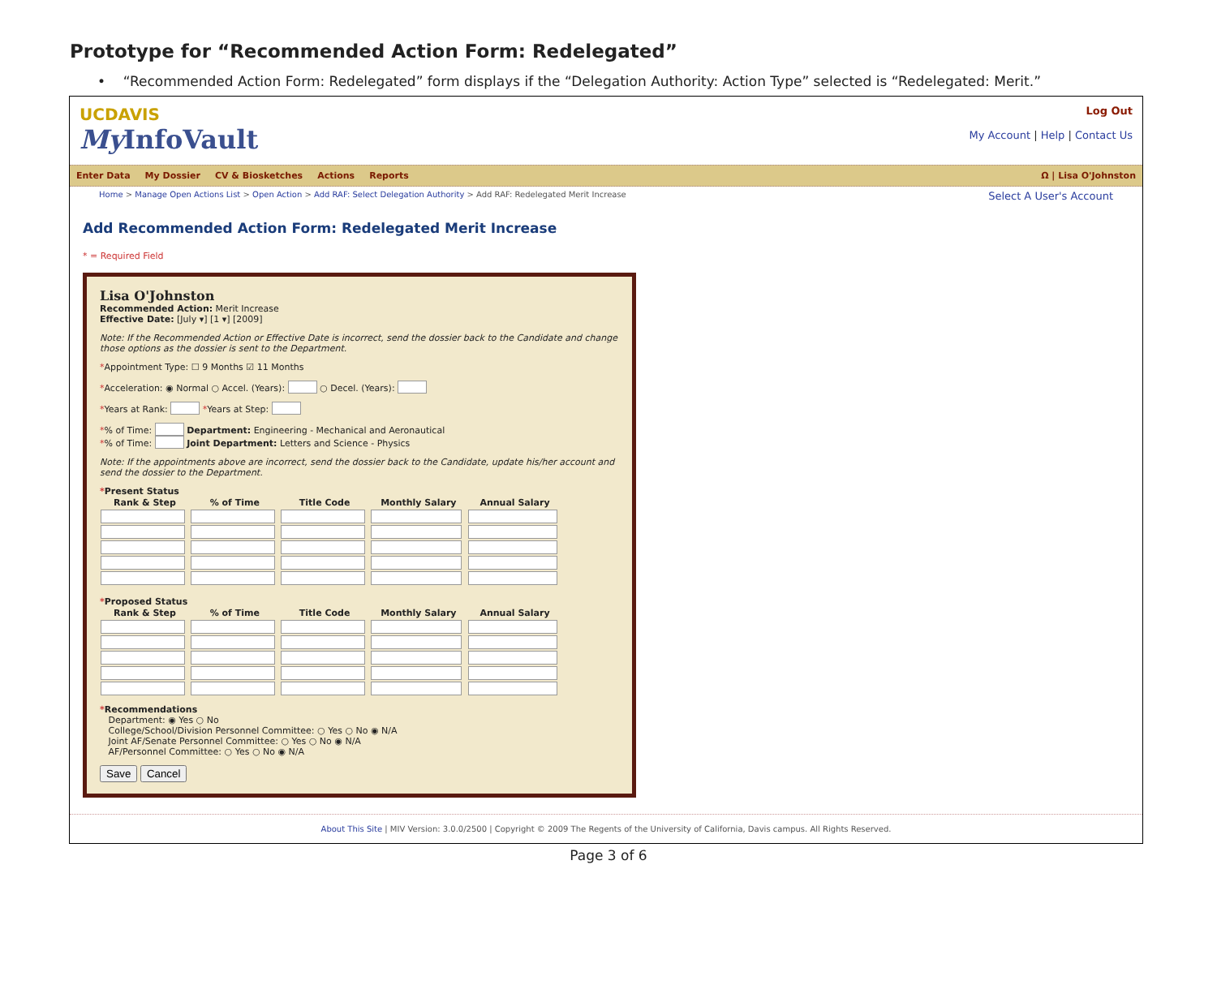Prototype for “Recommended Action Form: Redelegated”
• “Recommended Action Form: Redelegated” form displays if the “Delegation Authority: Action Type” selected is “Redelegated: Merit.”
UCDAVIS
My InfoVault
Log Out
My Account | Help | Contact Us
Enter Data My Dossier CV & Biosketches Actions Reports
Ω | Lisa O'Johnston
Home > Manage Open Actions List > Open Action > Add RAF: Select Delegation Authority > Add RAF: Redelegated Merit Increase
Select A User's Account
Add Recommended Action Form: Redelegated Merit Increase
* = Required Field
Lisa O'Johnston
Recommended Action: Merit Increase
Effective Date: [July ▾] [1 ▾] [2009]
Note: If the Recommended Action or Effective Date is incorrect, send the dossier back to the Candidate and change those options as the dossier is sent to the Department.
*Appointment Type: ☐ 9 Months ☑ 11 Months
*Acceleration: ◉ Normal ○ Accel. (Years): ○ Decel. (Years):
*Years at Rank: *Years at Step:
*% of Time: Department: Engineering - Mechanical and Aeronautical
*% of Time: Joint Department: Letters and Science - Physics
Note: If the appointments above are incorrect, send the dossier back to the Candidate, update his/her account and send the dossier to the Department.
*Present Status
| Rank & Step | % of Time | Title Code | Monthly Salary | Annual Salary |
| --- | --- | --- | --- | --- |
*Proposed Status
| Rank & Step | % of Time | Title Code | Monthly Salary | Annual Salary |
| --- | --- | --- | --- | --- |
*Recommendations
Department: ◉ Yes ○ No
College/School/Division Personnel Committee: ○ Yes ○ No ◉ N/A
Joint AF/Senate Personnel Committee: ○ Yes ○ No ◉ N/A
AF/Personnel Committee: ○ Yes ○ No ◉ N/A
Save Cancel
About This Site | MIV Version: 3.0.0/2500 | Copyright © 2009 The Regents of the University of California, Davis campus. All Rights Reserved.
Page 3 of 6